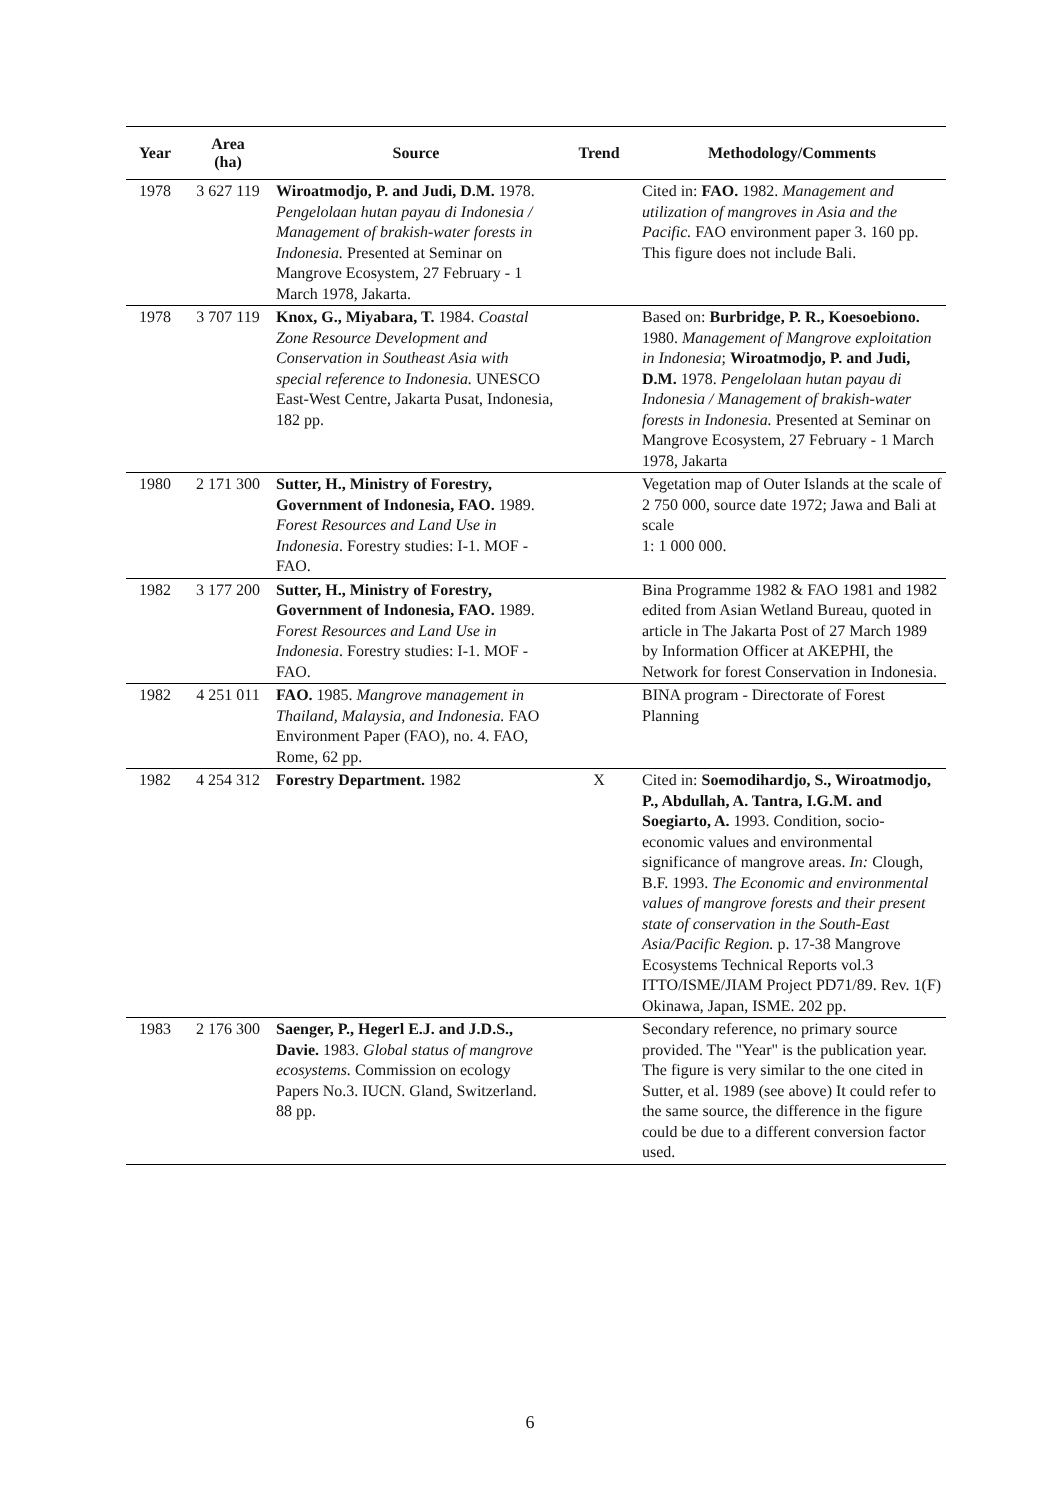| Year | Area (ha) | Source | Trend | Methodology/Comments |
| --- | --- | --- | --- | --- |
| 1978 | 3 627 119 | Wiroatmodjo, P. and Judi, D.M. 1978. Pengelolaan hutan payau di Indonesia / Management of brakish-water forests in Indonesia. Presented at Seminar on Mangrove Ecosystem, 27 February - 1 March 1978, Jakarta. | | Cited in: FAO. 1982. Management and utilization of mangroves in Asia and the Pacific. FAO environment paper 3. 160 pp. This figure does not include Bali. |
| 1978 | 3 707 119 | Knox, G., Miyabara, T. 1984. Coastal Zone Resource Development and Conservation in Southeast Asia with special reference to Indonesia. UNESCO East-West Centre, Jakarta Pusat, Indonesia, 182 pp. | | Based on: Burbridge, P. R., Koesoebiono. 1980. Management of Mangrove exploitation in Indonesia ; Wiroatmodjo, P. and Judi, D.M. 1978. Pengelolaan hutan payau di Indonesia / Management of brakish-water forests in Indonesia. Presented at Seminar on Mangrove Ecosystem, 27 February - 1 March 1978, Jakarta |
| 1980 | 2 171 300 | Sutter, H., Ministry of Forestry, Government of Indonesia, FAO. 1989. Forest Resources and Land Use in Indonesia . Forestry studies: I-1. MOF - FAO. | | Vegetation map of Outer Islands at the scale of 2 750 000, source date 1972; Jawa and Bali at scale 1: 1 000 000. |
| 1982 | 3 177 200 | Sutter, H., Ministry of Forestry, Government of Indonesia, FAO. 1989. Forest Resources and Land Use in Indonesia . Forestry studies: I-1. MOF - FAO. | | Bina Programme 1982 & FAO 1981 and 1982 edited from Asian Wetland Bureau, quoted in article in The Jakarta Post of 27 March 1989 by Information Officer at AKEPHI, the Network for forest Conservation in Indonesia. |
| 1982 | 4 251 011 | FAO. 1985. Mangrove management in Thailand, Malaysia, and Indonesia. FAO Environment Paper (FAO), no. 4. FAO, Rome, 62 pp. | | BINA program - Directorate of Forest Planning |
| 1982 | 4 254 312 | Forestry Department. 1982 | X | Cited in: Soemodihardjo, S., Wiroatmodjo, P., Abdullah, A. Tantra, I.G.M. and Soegiarto, A. 1993. Condition, socio-economic values and environmental significance of mangrove areas. In: Clough, B.F. 1993. The Economic and environmental values of mangrove forests and their present state of conservation in the South-East Asia/Pacific Region. p. 17-38 Mangrove Ecosystems Technical Reports vol.3 ITTO/ISME/JIAM Project PD71/89. Rev. 1(F) Okinawa, Japan, ISME. 202 pp. |
| 1983 | 2 176 300 | Saenger, P., Hegerl E.J. and J.D.S., Davie. 1983. Global status of mangrove ecosystems. Commission on ecology Papers No.3. IUCN. Gland, Switzerland. 88 pp. | | Secondary reference, no primary source provided. The "Year" is the publication year. The figure is very similar to the one cited in Sutter, et al. 1989 (see above) It could refer to the same source, the difference in the figure could be due to a different conversion factor used. |
6